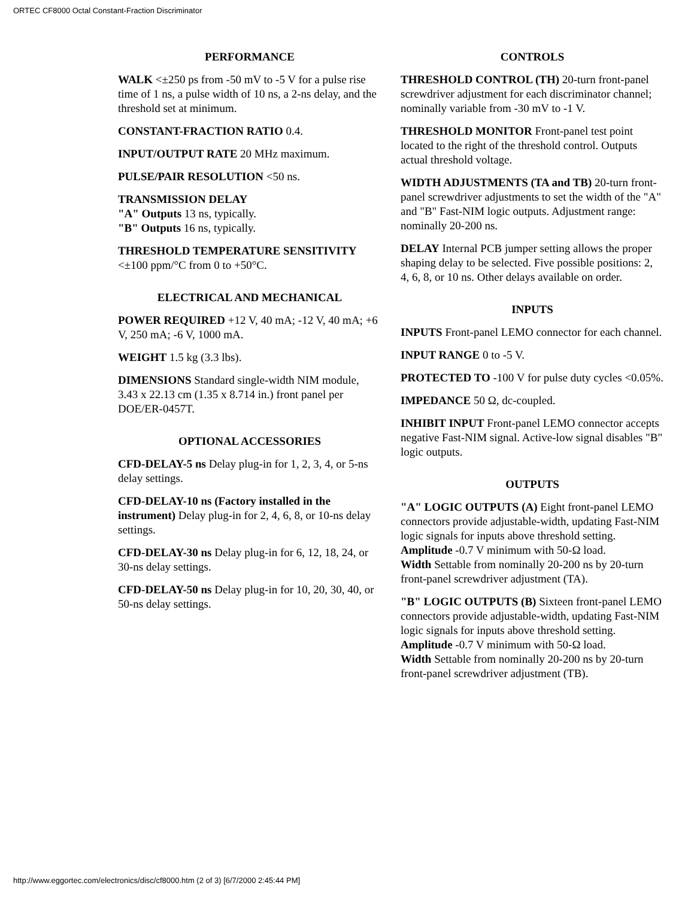ORTEC CF8000 Octal Constant-Fraction Discriminator
PERFORMANCE
WALK <±250 ps from -50 mV to -5 V for a pulse rise time of 1 ns, a pulse width of 10 ns, a 2-ns delay, and the threshold set at minimum.
CONSTANT-FRACTION RATIO 0.4.
INPUT/OUTPUT RATE 20 MHz maximum.
PULSE/PAIR RESOLUTION <50 ns.
TRANSMISSION DELAY
"A" Outputs 13 ns, typically.
"B" Outputs 16 ns, typically.
THRESHOLD TEMPERATURE SENSITIVITY <±100 ppm/°C from 0 to +50°C.
ELECTRICAL AND MECHANICAL
POWER REQUIRED +12 V, 40 mA; -12 V, 40 mA; +6 V, 250 mA; -6 V, 1000 mA.
WEIGHT 1.5 kg (3.3 lbs).
DIMENSIONS Standard single-width NIM module, 3.43 x 22.13 cm (1.35 x 8.714 in.) front panel per DOE/ER-0457T.
OPTIONAL ACCESSORIES
CFD-DELAY-5 ns Delay plug-in for 1, 2, 3, 4, or 5-ns delay settings.
CFD-DELAY-10 ns (Factory installed in the instrument) Delay plug-in for 2, 4, 6, 8, or 10-ns delay settings.
CFD-DELAY-30 ns Delay plug-in for 6, 12, 18, 24, or 30-ns delay settings.
CFD-DELAY-50 ns Delay plug-in for 10, 20, 30, 40, or 50-ns delay settings.
CONTROLS
THRESHOLD CONTROL (TH) 20-turn front-panel screwdriver adjustment for each discriminator channel; nominally variable from -30 mV to -1 V.
THRESHOLD MONITOR Front-panel test point located to the right of the threshold control. Outputs actual threshold voltage.
WIDTH ADJUSTMENTS (TA and TB) 20-turn front-panel screwdriver adjustments to set the width of the "A" and "B" Fast-NIM logic outputs. Adjustment range: nominally 20-200 ns.
DELAY Internal PCB jumper setting allows the proper shaping delay to be selected. Five possible positions: 2, 4, 6, 8, or 10 ns. Other delays available on order.
INPUTS
INPUTS Front-panel LEMO connector for each channel.
INPUT RANGE 0 to -5 V.
PROTECTED TO -100 V for pulse duty cycles <0.05%.
IMPEDANCE 50 Ω, dc-coupled.
INHIBIT INPUT Front-panel LEMO connector accepts negative Fast-NIM signal. Active-low signal disables "B" logic outputs.
OUTPUTS
"A" LOGIC OUTPUTS (A) Eight front-panel LEMO connectors provide adjustable-width, updating Fast-NIM logic signals for inputs above threshold setting.
Amplitude -0.7 V minimum with 50-Ω load.
Width Settable from nominally 20-200 ns by 20-turn front-panel screwdriver adjustment (TA).
"B" LOGIC OUTPUTS (B) Sixteen front-panel LEMO connectors provide adjustable-width, updating Fast-NIM logic signals for inputs above threshold setting.
Amplitude -0.7 V minimum with 50-Ω load.
Width Settable from nominally 20-200 ns by 20-turn front-panel screwdriver adjustment (TB).
http://www.eggortec.com/electronics/disc/cf8000.htm (2 of 3) [6/7/2000 2:45:44 PM]